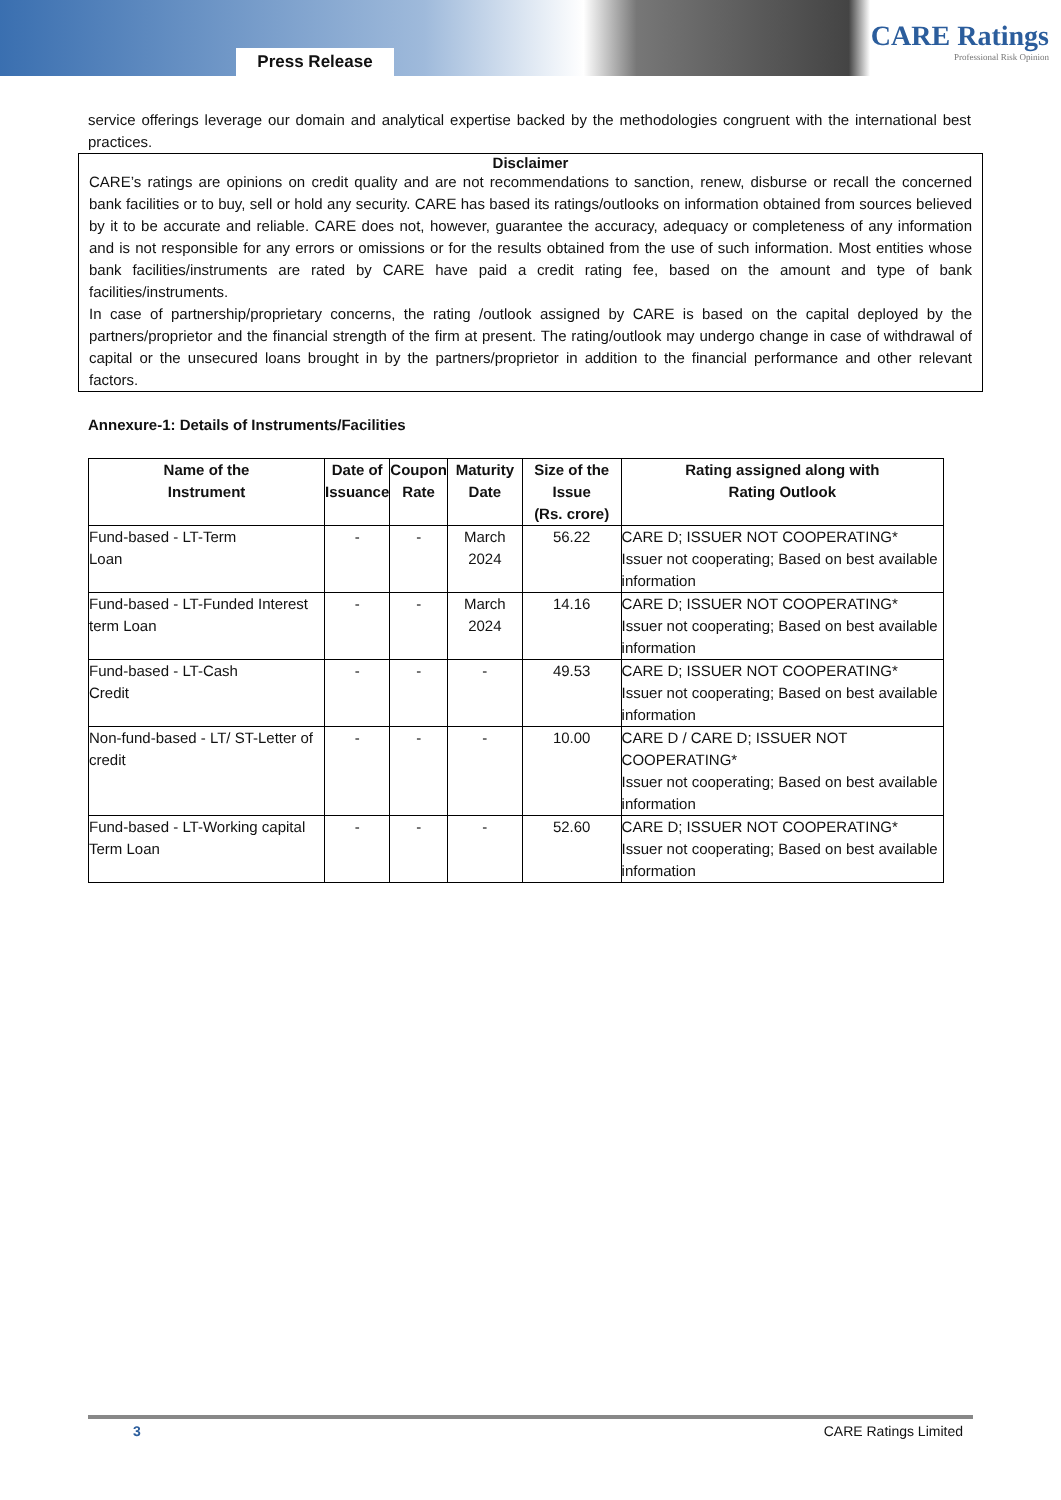Press Release
CARE Ratings
Professional Risk Opinion
service offerings leverage our domain and analytical expertise backed by the methodologies congruent with the international best practices.
Disclaimer
CARE’s ratings are opinions on credit quality and are not recommendations to sanction, renew, disburse or recall the concerned bank facilities or to buy, sell or hold any security. CARE has based its ratings/outlooks on information obtained from sources believed by it to be accurate and reliable. CARE does not, however, guarantee the accuracy, adequacy or completeness of any information and is not responsible for any errors or omissions or for the results obtained from the use of such information. Most entities whose bank facilities/instruments are rated by CARE have paid a credit rating fee, based on the amount and type of bank facilities/instruments.
In case of partnership/proprietary concerns, the rating /outlook assigned by CARE is based on the capital deployed by the partners/proprietor and the financial strength of the firm at present. The rating/outlook may undergo change in case of withdrawal of capital or the unsecured loans brought in by the partners/proprietor in addition to the financial performance and other relevant factors.
Annexure-1: Details of Instruments/Facilities
| Name of the Instrument | Date of Issuance | Coupon Rate | Maturity Date | Size of the Issue (Rs. crore) | Rating assigned along with Rating Outlook |
| --- | --- | --- | --- | --- | --- |
| Fund-based - LT-Term Loan | - | - | March 2024 | 56.22 | CARE D; ISSUER NOT COOPERATING* Issuer not cooperating; Based on best available information |
| Fund-based - LT-Funded Interest term Loan | - | - | March 2024 | 14.16 | CARE D; ISSUER NOT COOPERATING* Issuer not cooperating; Based on best available information |
| Fund-based - LT-Cash Credit | - | - | - | 49.53 | CARE D; ISSUER NOT COOPERATING* Issuer not cooperating; Based on best available information |
| Non-fund-based - LT/ ST-Letter of credit | - | - | - | 10.00 | CARE D / CARE D; ISSUER NOT COOPERATING* Issuer not cooperating; Based on best available information |
| Fund-based - LT-Working capital Term Loan | - | - | - | 52.60 | CARE D; ISSUER NOT COOPERATING* Issuer not cooperating; Based on best available information |
3 CARE Ratings Limited